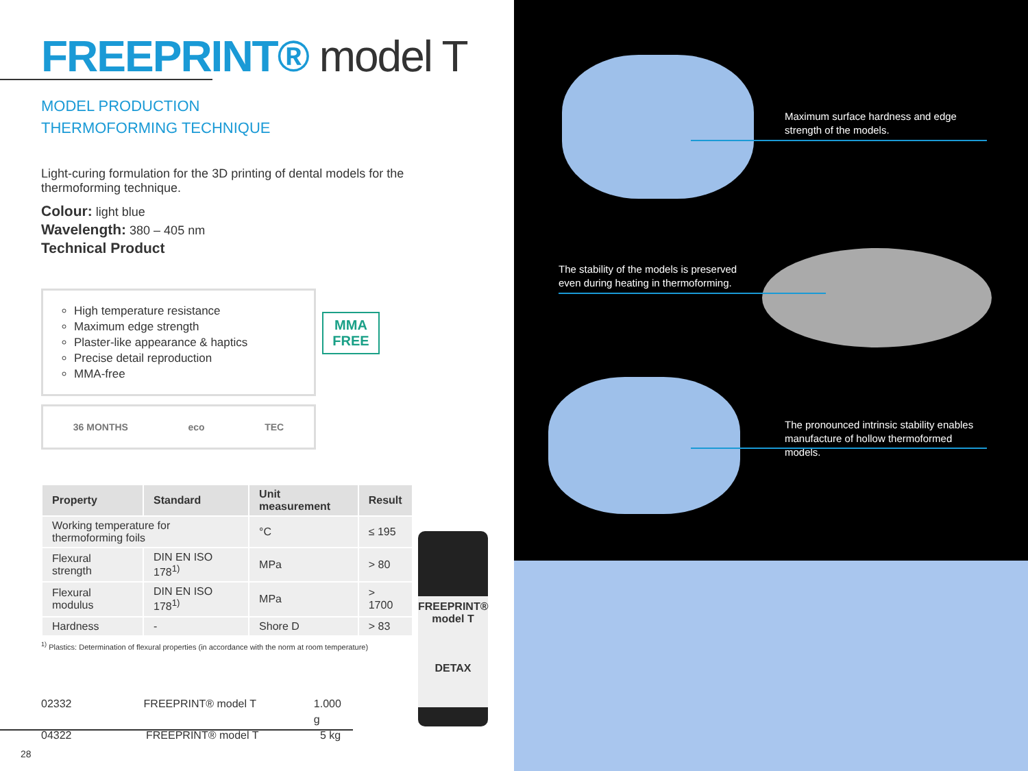FREEPRINT® model T
MODEL PRODUCTION
THERMOFORMING TECHNIQUE
Light-curing formulation for the 3D printing of dental models for the thermoforming technique.
Colour: light blue
Wavelength: 380 – 405 nm
Technical Product
High temperature resistance
Maximum edge strength
Plaster-like appearance & haptics
Precise detail reproduction
MMA-free
MMA
FREE
36 MONTHS eco TEC
| Property | Standard | Unit measurement | Result |
| --- | --- | --- | --- |
| Working temperature for thermoforming foils | | °C | ≤ 195 |
| Flexural strength | DIN EN ISO 178<sup>1)</sup> | MPa | > 80 |
| Flexural modulus | DIN EN ISO 178<sup>1)</sup> | MPa | > 1700 |
| Hardness | - | Shore D | > 83 |
<sup>1)</sup> Plastics: Determination of flexural properties (in accordance with the norm at room temperature)
02332 FREEPRINT® model T 1.000 g
04322 FREEPRINT® model T 5 kg
28
FREEPRINT®
model T
DETAX
Maximum surface hardness and edge strength of the models.
The stability of the models is preserved even during heating in thermoforming.
The pronounced intrinsic stability enables manufacture of hollow thermoformed models.